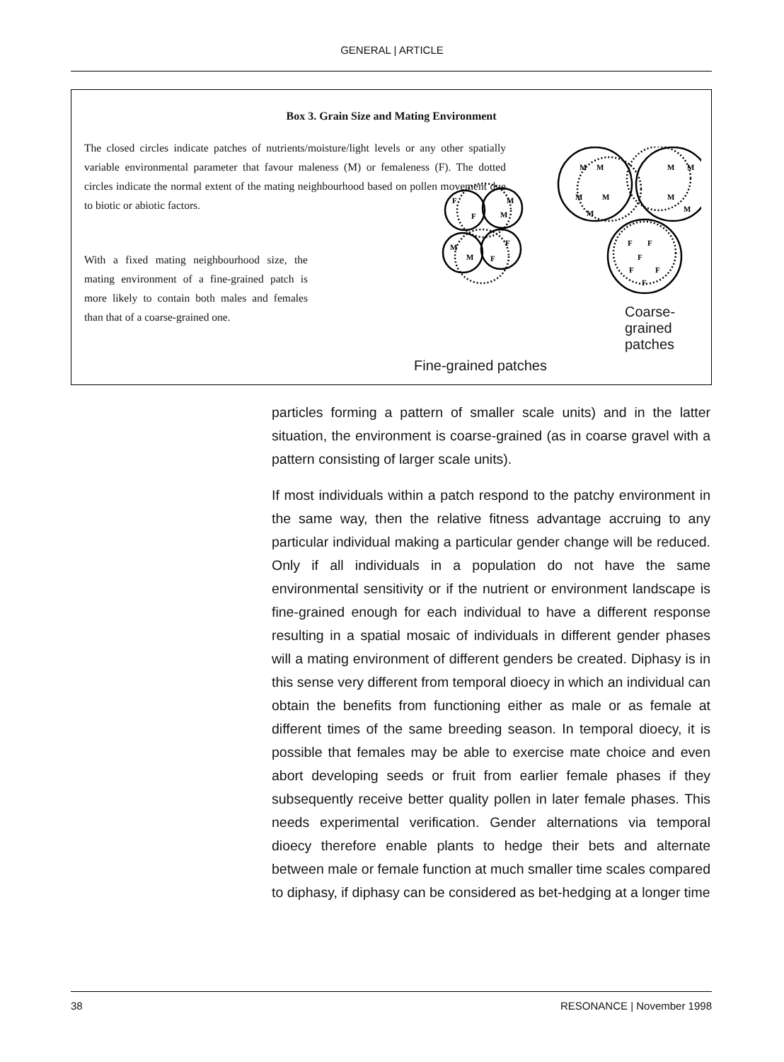GENERAL | ARTICLE
Box 3. Grain Size and Mating Environment
The closed circles indicate patches of nutrients/moisture/light levels or any other spatially variable environmental parameter that favour maleness (M) or femaleness (F). The dotted circles indicate the normal extent of the mating neighbourhood based on pollen movement due to biotic or abiotic factors.
With a fixed mating neighbourhood size, the mating environment of a fine-grained patch is more likely to contain both males and females than that of a coarse-grained one.
F
F
M
M
M
M
F
F
M
M
M
M
M
M
M
M
M
F
F
F
F
F
F
Fine-grained patches
Coarse-grained patches
particles forming a pattern of smaller scale units) and in the latter situation, the environment is coarse-grained (as in coarse gravel with a pattern consisting of larger scale units).
If most individuals within a patch respond to the patchy environment in the same way, then the relative fitness advantage accruing to any particular individual making a particular gender change will be reduced. Only if all individuals in a population do not have the same environmental sensitivity or if the nutrient or environment landscape is fine-grained enough for each individual to have a different response resulting in a spatial mosaic of individuals in different gender phases will a mating environment of different genders be created. Diphasy is in this sense very different from temporal dioecy in which an individual can obtain the benefits from functioning either as male or as female at different times of the same breeding season. In temporal dioecy, it is possible that females may be able to exercise mate choice and even abort developing seeds or fruit from earlier female phases if they subsequently receive better quality pollen in later female phases. This needs experimental verification. Gender alternations via temporal dioecy therefore enable plants to hedge their bets and alternate between male or female function at much smaller time scales compared to diphasy, if diphasy can be considered as bet-hedging at a longer time
38 RESONANCE | November 1998